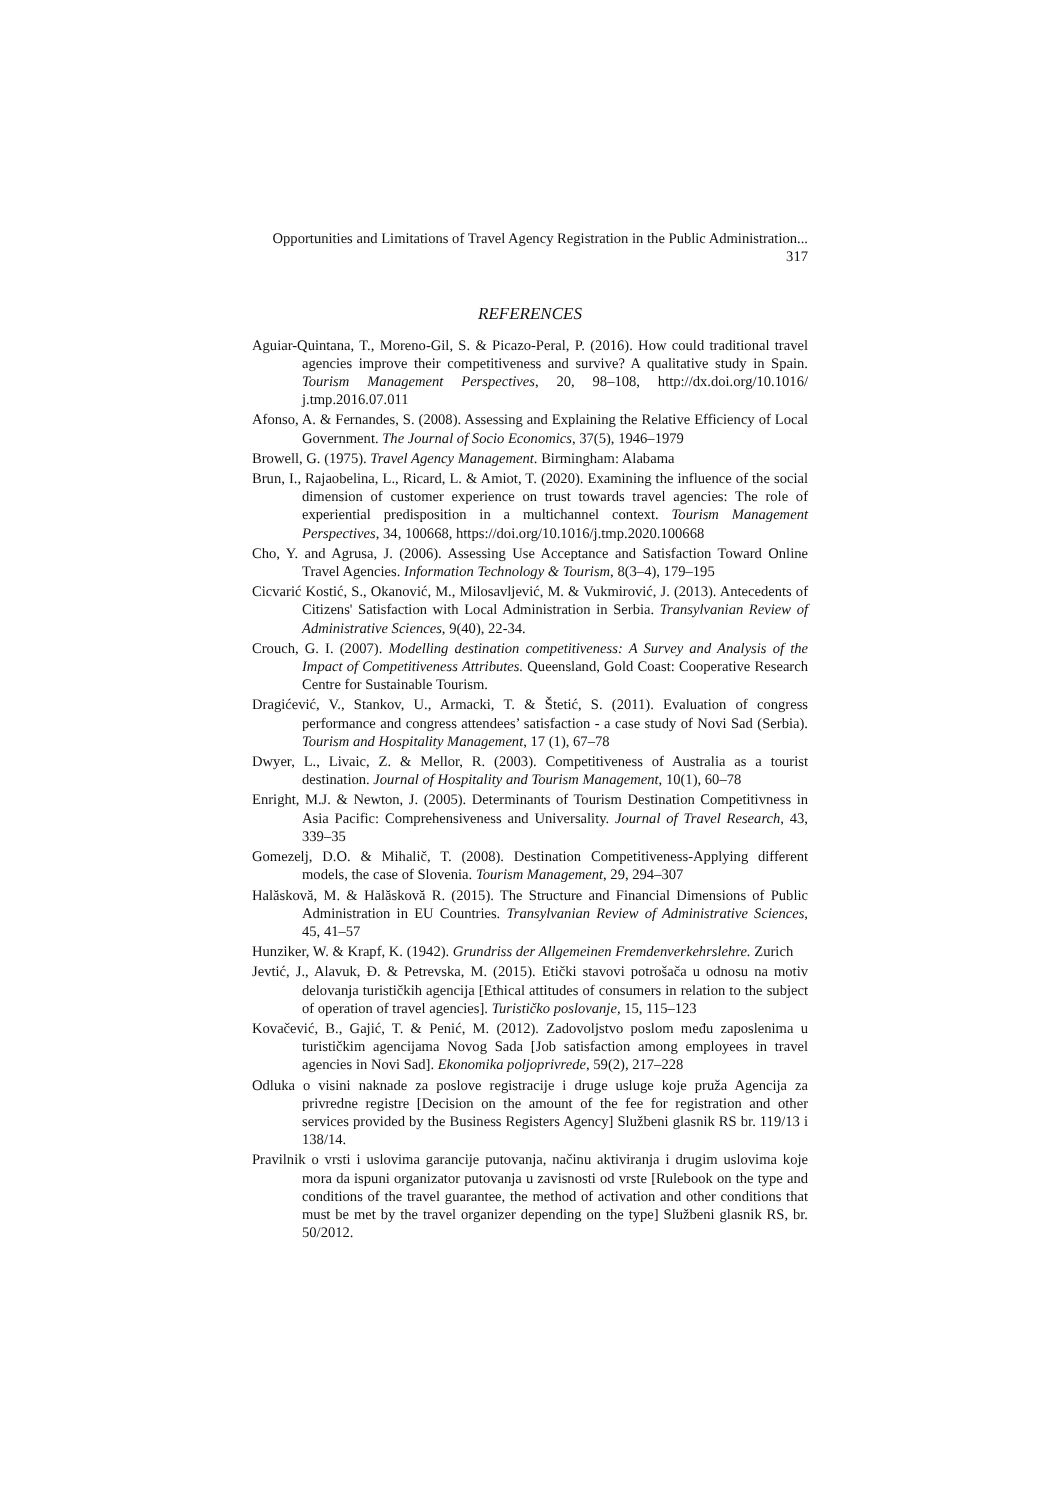Opportunities and Limitations of Travel Agency Registration in the Public Administration... 317
REFERENCES
Aguiar-Quintana, T., Moreno-Gil, S. & Picazo-Peral, P. (2016). How could traditional travel agencies improve their competitiveness and survive? A qualitative study in Spain. Tourism Management Perspectives, 20, 98–108, http://dx.doi.org/10.1016/ j.tmp.2016.07.011
Afonso, A. & Fernandes, S. (2008). Assessing and Explaining the Relative Efficiency of Local Government. The Journal of Socio Economics, 37(5), 1946‒1979
Browell, G. (1975). Travel Agency Management. Birmingham: Alabama
Brun, I., Rajaobelina, L., Ricard, L. & Amiot, T. (2020). Examining the influence of the social dimension of customer experience on trust towards travel agencies: The role of experiential predisposition in a multichannel context. Tourism Management Perspectives, 34, 100668, https://doi.org/10.1016/j.tmp.2020.100668
Cho, Y. and Agrusa, J. (2006). Assessing Use Acceptance and Satisfaction Toward Online Travel Agencies. Information Technology & Tourism, 8(3–4), 179–195
Cicvarić Kostić, S., Okanović, M., Milosavljević, M. & Vukmirović, J. (2013). Antecedents of Citizens' Satisfaction with Local Administration in Serbia. Transylvanian Review of Administrative Sciences, 9(40), 22-34.
Crouch, G. I. (2007). Modelling destination competitiveness: A Survey and Analysis of the Impact of Competitiveness Attributes. Queensland, Gold Coast: Cooperative Research Centre for Sustainable Tourism.
Dragićević, V., Stankov, U., Armacki, T. & Štetić, S. (2011). Evaluation of congress performance and congress attendees’ satisfaction - a case study of Novi Sad (Serbia). Tourism and Hospitality Management, 17 (1), 67‒78
Dwyer, L., Livaic, Z. & Mellor, R. (2003). Competitiveness of Australia as a tourist destination. Journal of Hospitality and Tourism Management, 10(1), 60–78
Enright, M.J. & Newton, J. (2005). Determinants of Tourism Destination Competitivness in Asia Pacific: Comprehensiveness and Universality. Journal of Travel Research, 43, 339‒35
Gomezelj, D.O. & Mihalič, T. (2008). Destination Competitiveness-Applying different models, the case of Slovenia. Tourism Management, 29, 294‒307
Halăskovă, M. & Halăskovă R. (2015). The Structure and Financial Dimensions of Public Administration in EU Countries. Transylvanian Review of Administrative Sciences, 45, 41‒57
Hunziker, W. & Krapf, K. (1942). Grundriss der Allgemeinen Fremdenverkehrslehre. Zurich
Jevtić, J., Alavuk, Đ. & Petrevska, M. (2015). Etički stavovi potrošača u odnosu na motiv delovanja turističkih agencija [Ethical attitudes of consumers in relation to the subject of operation of travel agencies]. Turističko poslovanje, 15, 115‒123
Kovačević, B., Gajić, T. & Penić, M. (2012). Zadovoljstvo poslom među zaposlenima u turističkim agencijama Novog Sada [Job satisfaction among employees in travel agencies in Novi Sad]. Ekonomika poljoprivrede, 59(2), 217‒228
Odluka o visini naknade za poslove registracije i druge usluge koje pruža Agencija za privredne registre [Decision on the amount of the fee for registration and other services provided by the Business Registers Agency] Službeni glasnik RS br. 119/13 i 138/14.
Pravilnik o vrsti i uslovima garancije putovanja, načinu aktiviranja i drugim uslovima koje mora da ispuni organizator putovanja u zavisnosti od vrste [Rulebook on the type and conditions of the travel guarantee, the method of activation and other conditions that must be met by the travel organizer depending on the type] Službeni glasnik RS, br. 50/2012.